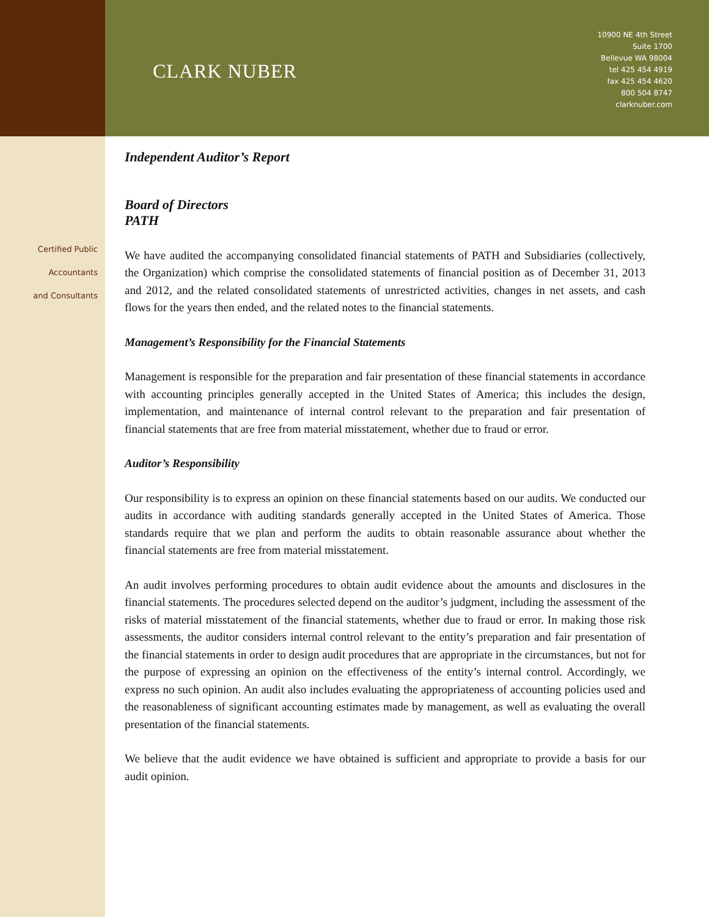Certified Public
Accountants
and Consultants
CLARK NUBER
10900 NE 4th Street
Suite 1700
Bellevue WA 98004
tel 425 454 4919
fax 425 454 4620
800 504 8747
clarknuber.com
Independent Auditor’s Report
Board of Directors
PATH
We have audited the accompanying consolidated financial statements of PATH and Subsidiaries (collectively, the Organization) which comprise the consolidated statements of financial position as of December 31, 2013 and 2012, and the related consolidated statements of unrestricted activities, changes in net assets, and cash flows for the years then ended, and the related notes to the financial statements.
Management’s Responsibility for the Financial Statements
Management is responsible for the preparation and fair presentation of these financial statements in accordance with accounting principles generally accepted in the United States of America; this includes the design, implementation, and maintenance of internal control relevant to the preparation and fair presentation of financial statements that are free from material misstatement, whether due to fraud or error.
Auditor’s Responsibility
Our responsibility is to express an opinion on these financial statements based on our audits. We conducted our audits in accordance with auditing standards generally accepted in the United States of America. Those standards require that we plan and perform the audits to obtain reasonable assurance about whether the financial statements are free from material misstatement.
An audit involves performing procedures to obtain audit evidence about the amounts and disclosures in the financial statements. The procedures selected depend on the auditor’s judgment, including the assessment of the risks of material misstatement of the financial statements, whether due to fraud or error. In making those risk assessments, the auditor considers internal control relevant to the entity’s preparation and fair presentation of the financial statements in order to design audit procedures that are appropriate in the circumstances, but not for the purpose of expressing an opinion on the effectiveness of the entity’s internal control. Accordingly, we express no such opinion. An audit also includes evaluating the appropriateness of accounting policies used and the reasonableness of significant accounting estimates made by management, as well as evaluating the overall presentation of the financial statements.
We believe that the audit evidence we have obtained is sufficient and appropriate to provide a basis for our audit opinion.